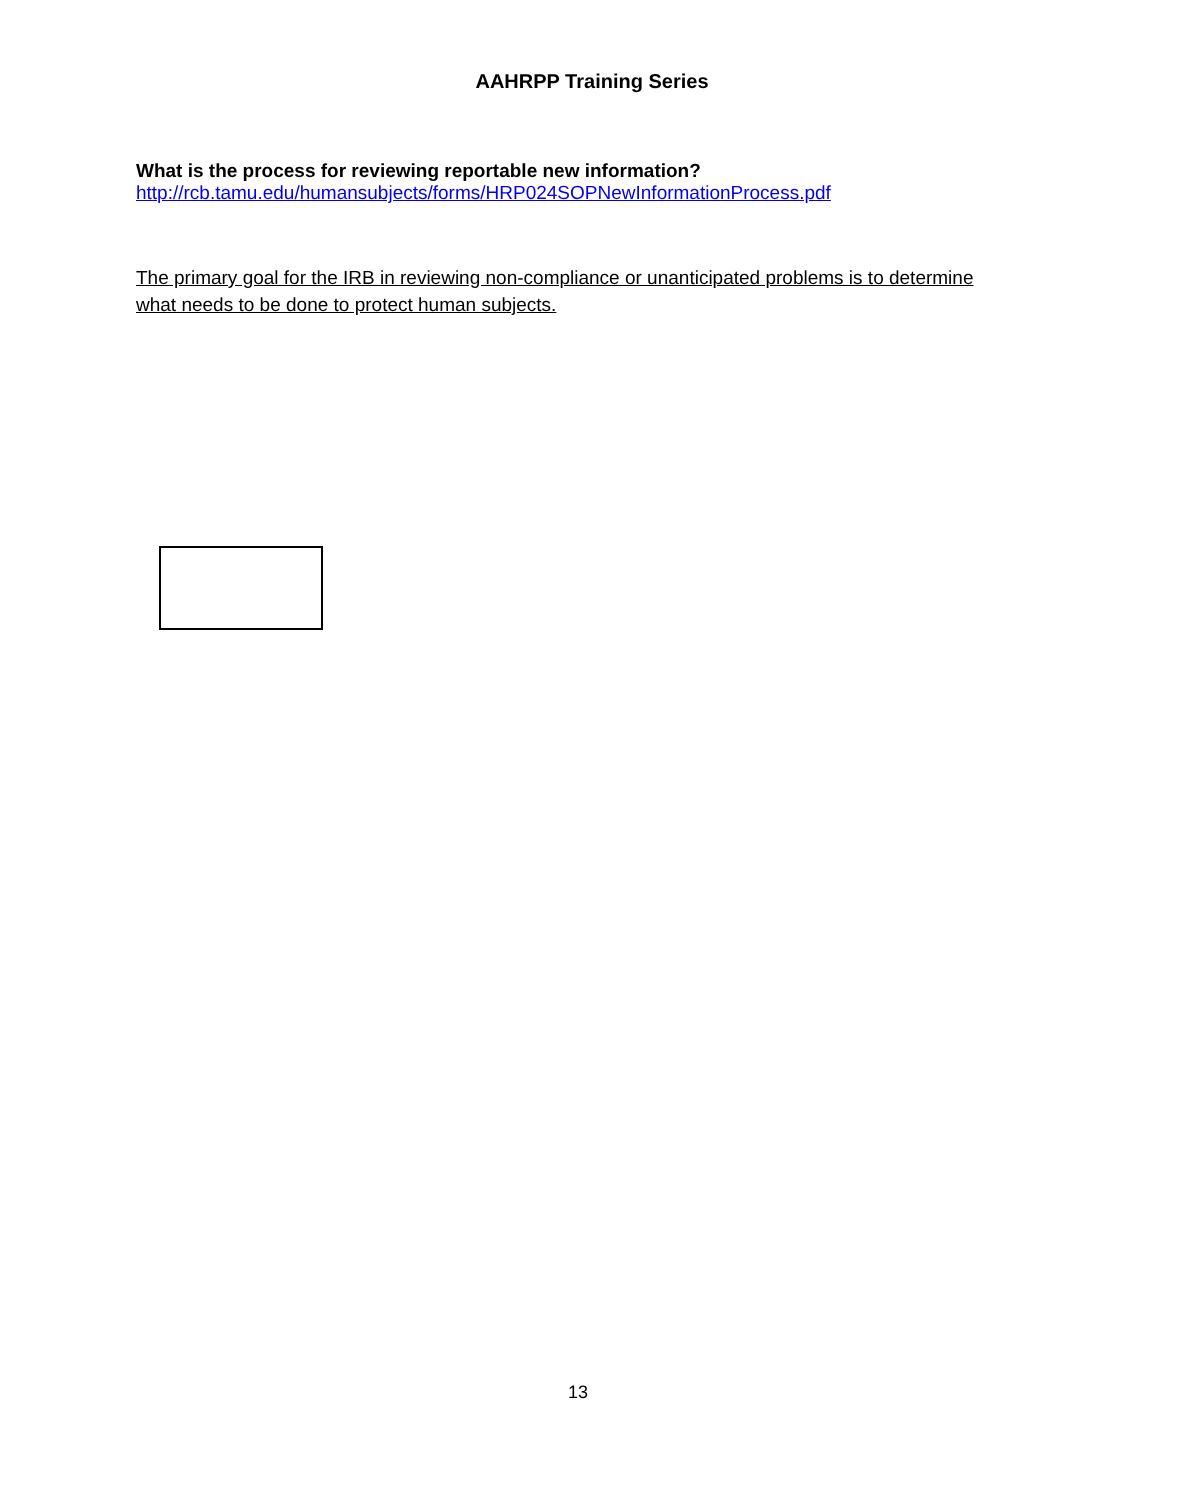AAHRPP Training Series
What is the process for reviewing reportable new information?
http://rcb.tamu.edu/humansubjects/forms/HRP024SOPNewInformationProcess.pdf
The primary goal for the IRB in reviewing non-compliance or unanticipated problems is to determine what needs to be done to protect human subjects.
13